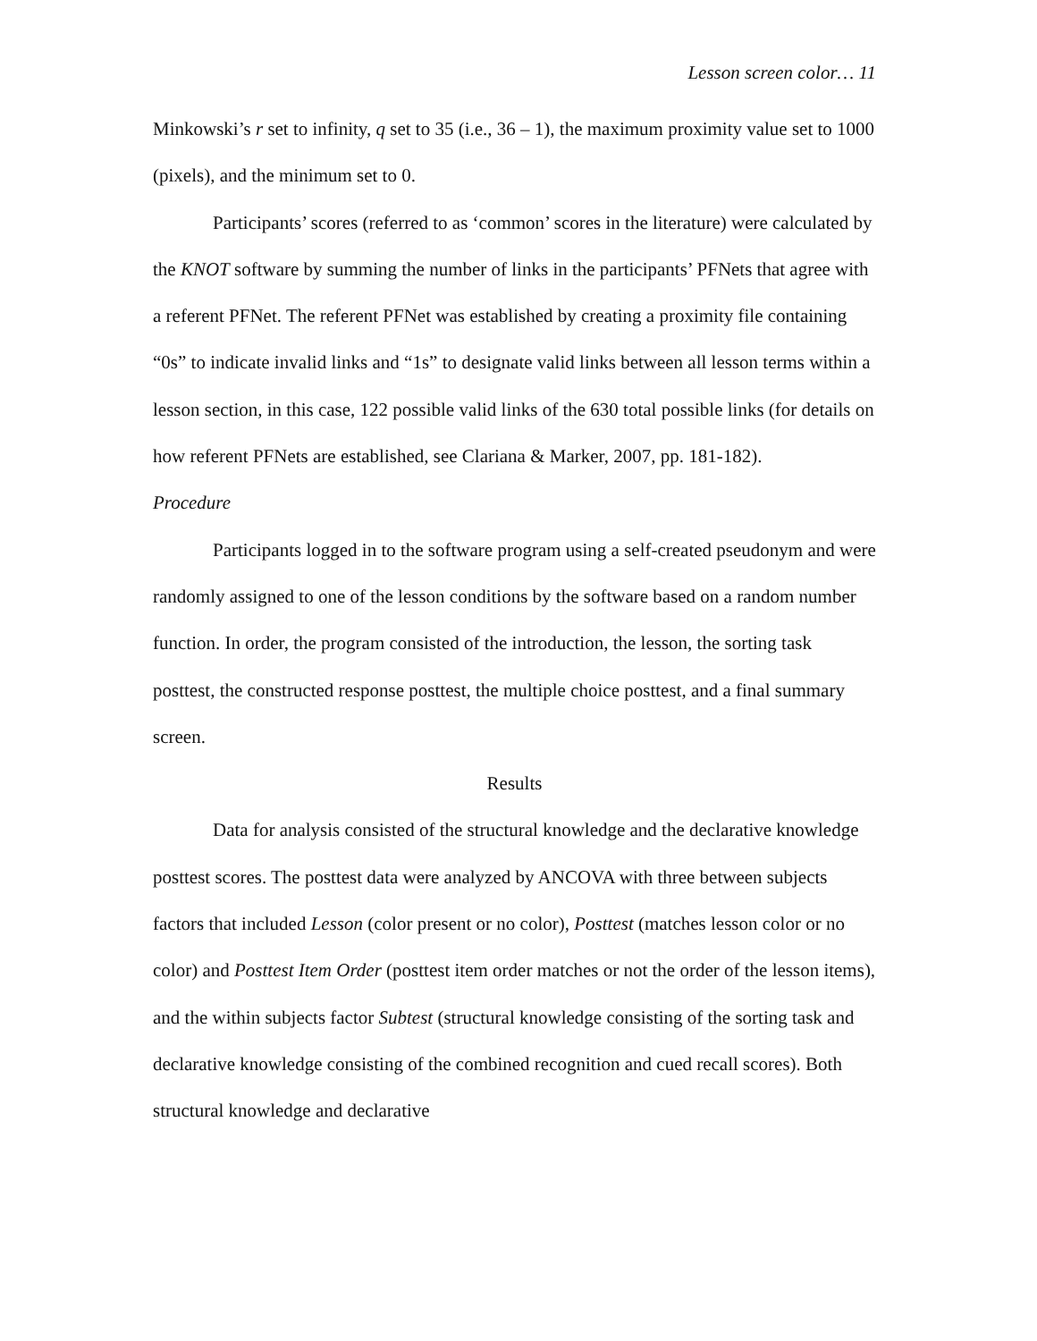Lesson screen color… 11
Minkowski’s r set to infinity, q set to 35 (i.e., 36 – 1), the maximum proximity value set to 1000 (pixels), and the minimum set to 0.
Participants’ scores (referred to as ‘common’ scores in the literature) were calculated by the KNOT software by summing the number of links in the participants’ PFNets that agree with a referent PFNet. The referent PFNet was established by creating a proximity file containing “0s” to indicate invalid links and “1s” to designate valid links between all lesson terms within a lesson section, in this case, 122 possible valid links of the 630 total possible links (for details on how referent PFNets are established, see Clariana & Marker, 2007, pp. 181-182).
Procedure
Participants logged in to the software program using a self-created pseudonym and were randomly assigned to one of the lesson conditions by the software based on a random number function. In order, the program consisted of the introduction, the lesson, the sorting task posttest, the constructed response posttest, the multiple choice posttest, and a final summary screen.
Results
Data for analysis consisted of the structural knowledge and the declarative knowledge posttest scores. The posttest data were analyzed by ANCOVA with three between subjects factors that included Lesson (color present or no color), Posttest (matches lesson color or no color) and Posttest Item Order (posttest item order matches or not the order of the lesson items), and the within subjects factor Subtest (structural knowledge consisting of the sorting task and declarative knowledge consisting of the combined recognition and cued recall scores). Both structural knowledge and declarative